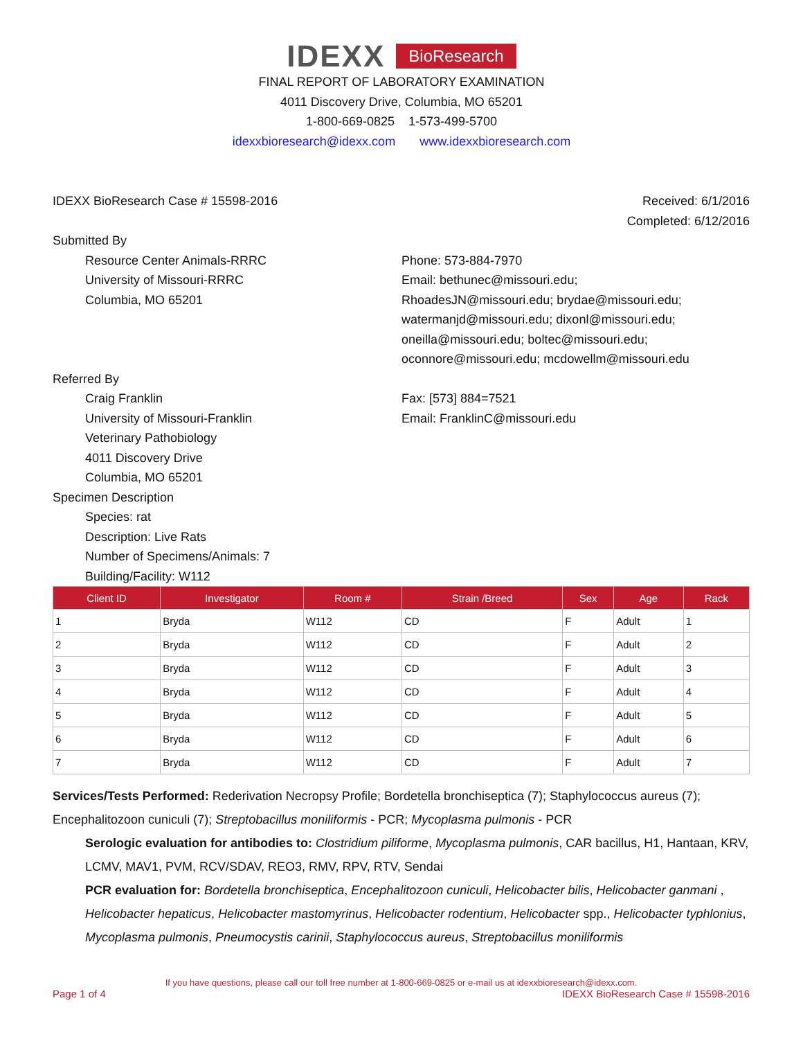IDEXX BioResearch
FINAL REPORT OF LABORATORY EXAMINATION
4011 Discovery Drive, Columbia, MO 65201
1-800-669-0825 1-573-499-5700
idexxbioresearch@idexx.com www.idexxbioresearch.com
IDEXX BioResearch Case # 15598-2016
Received: 6/1/2016
Completed: 6/12/2016
Submitted By
Resource Center Animals-RRRC
University of Missouri-RRRC
Columbia, MO 65201
Phone: 573-884-7970
Email: bethunec@missouri.edu;
RhoadesJN@missouri.edu; brydae@missouri.edu;
watermanjd@missouri.edu; dixonl@missouri.edu;
oneilla@missouri.edu; boltec@missouri.edu;
oconnore@missouri.edu; mcdowellm@missouri.edu
Referred By
Craig Franklin
University of Missouri-Franklin
Veterinary Pathobiology
4011 Discovery Drive
Columbia, MO 65201
Fax: [573] 884=7521
Email: FranklinC@missouri.edu
Specimen Description
Species: rat
Description: Live Rats
Number of Specimens/Animals: 7
Building/Facility: W112
| Client ID | Investigator | Room # | Strain /Breed | Sex | Age | Rack |
| --- | --- | --- | --- | --- | --- | --- |
| 1 | Bryda | W112 | CD | F | Adult | 1 |
| 2 | Bryda | W112 | CD | F | Adult | 2 |
| 3 | Bryda | W112 | CD | F | Adult | 3 |
| 4 | Bryda | W112 | CD | F | Adult | 4 |
| 5 | Bryda | W112 | CD | F | Adult | 5 |
| 6 | Bryda | W112 | CD | F | Adult | 6 |
| 7 | Bryda | W112 | CD | F | Adult | 7 |
Services/Tests Performed: Rederivation Necropsy Profile; Bordetella bronchiseptica (7); Staphylococcus aureus (7); Encephalitozoon cuniculi (7); Streptobacillus moniliformis - PCR; Mycoplasma pulmonis - PCR
Serologic evaluation for antibodies to: Clostridium piliforme, Mycoplasma pulmonis, CAR bacillus, H1, Hantaan, KRV, LCMV, MAV1, PVM, RCV/SDAV, REO3, RMV, RPV, RTV, Sendai
PCR evaluation for: Bordetella bronchiseptica, Encephalitozoon cuniculi, Helicobacter bilis, Helicobacter ganmani , Helicobacter hepaticus, Helicobacter mastomyrinus, Helicobacter rodentium, Helicobacter spp., Helicobacter typhlonius, Mycoplasma pulmonis, Pneumocystis carinii, Staphylococcus aureus, Streptobacillus moniliformis
If you have questions, please call our toll free number at 1-800-669-0825 or e-mail us at idexxbioresearch@idexx.com.
Page 1 of 4 IDEXX BioResearch Case # 15598-2016